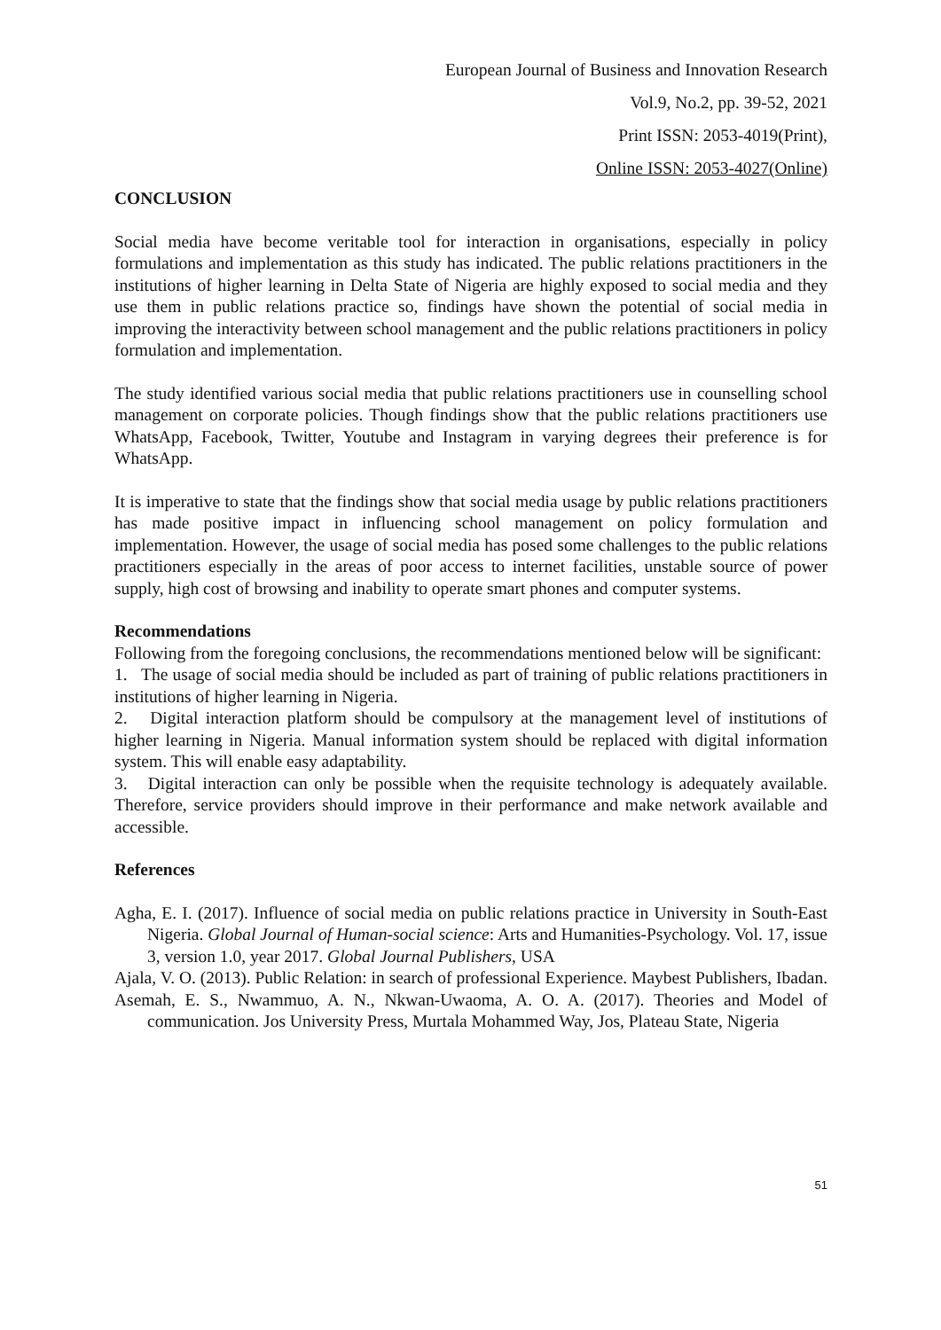European Journal of Business and Innovation Research
Vol.9, No.2, pp. 39-52, 2021
Print ISSN: 2053-4019(Print),
Online ISSN: 2053-4027(Online)
CONCLUSION
Social media have become veritable tool for interaction in organisations, especially in policy formulations and implementation as this study has indicated. The public relations practitioners in the institutions of higher learning in Delta State of Nigeria are highly exposed to social media and they use them in public relations practice so, findings have shown the potential of social media in improving the interactivity between school management and the public relations practitioners in policy formulation and implementation.
The study identified various social media that public relations practitioners use in counselling school management on corporate policies. Though findings show that the public relations practitioners use WhatsApp, Facebook, Twitter, Youtube and Instagram in varying degrees their preference is for WhatsApp.
It is imperative to state that the findings show that social media usage by public relations practitioners has made positive impact in influencing school management on policy formulation and implementation. However, the usage of social media has posed some challenges to the public relations practitioners especially in the areas of poor access to internet facilities, unstable source of power supply, high cost of browsing and inability to operate smart phones and computer systems.
Recommendations
Following from the foregoing conclusions, the recommendations mentioned below will be significant:
1. The usage of social media should be included as part of training of public relations practitioners in institutions of higher learning in Nigeria.
2. Digital interaction platform should be compulsory at the management level of institutions of higher learning in Nigeria. Manual information system should be replaced with digital information system. This will enable easy adaptability.
3. Digital interaction can only be possible when the requisite technology is adequately available. Therefore, service providers should improve in their performance and make network available and accessible.
References
Agha, E. I. (2017). Influence of social media on public relations practice in University in South-East Nigeria. Global Journal of Human-social science: Arts and Humanities-Psychology. Vol. 17, issue 3, version 1.0, year 2017. Global Journal Publishers, USA
Ajala, V. O. (2013). Public Relation: in search of professional Experience. Maybest Publishers, Ibadan.
Asemah, E. S., Nwammuo, A. N., Nkwan-Uwaoma, A. O. A. (2017). Theories and Model of communication. Jos University Press, Murtala Mohammed Way, Jos, Plateau State, Nigeria
51